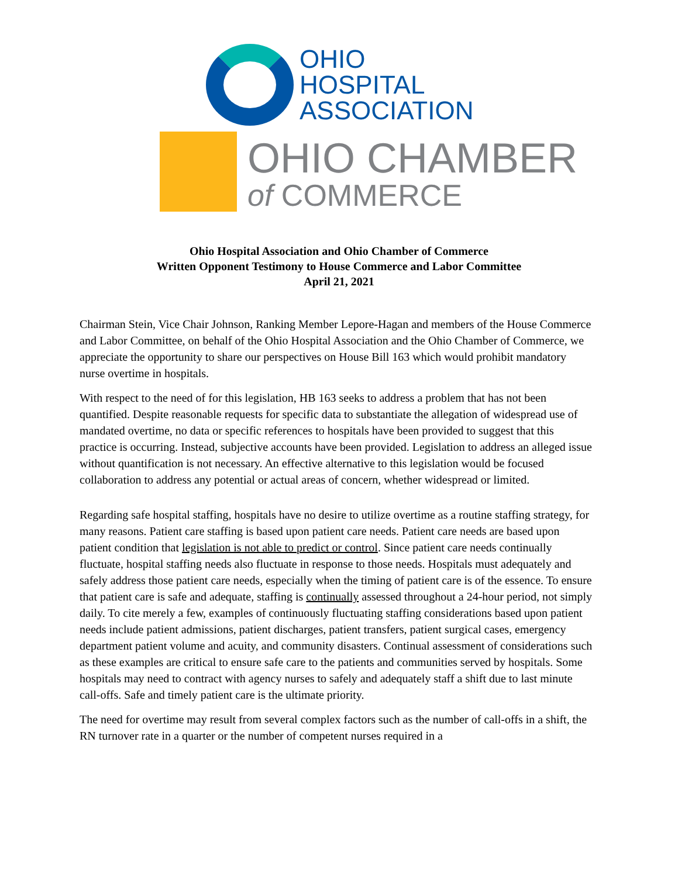OHIO
HOSPITAL
ASSOCIATION
OHIO CHAMBER
of COMMERCE
Ohio Hospital Association and Ohio Chamber of Commerce
Written Opponent Testimony to House Commerce and Labor Committee
April 21, 2021
Chairman Stein, Vice Chair Johnson, Ranking Member Lepore-Hagan and members of the House Commerce and Labor Committee, on behalf of the Ohio Hospital Association and the Ohio Chamber of Commerce, we appreciate the opportunity to share our perspectives on House Bill 163 which would prohibit mandatory nurse overtime in hospitals.
With respect to the need of for this legislation, HB 163 seeks to address a problem that has not been quantified. Despite reasonable requests for specific data to substantiate the allegation of widespread use of mandated overtime, no data or specific references to hospitals have been provided to suggest that this practice is occurring. Instead, subjective accounts have been provided. Legislation to address an alleged issue without quantification is not necessary. An effective alternative to this legislation would be focused collaboration to address any potential or actual areas of concern, whether widespread or limited.
Regarding safe hospital staffing, hospitals have no desire to utilize overtime as a routine staffing strategy, for many reasons. Patient care staffing is based upon patient care needs. Patient care needs are based upon patient condition that legislation is not able to predict or control. Since patient care needs continually fluctuate, hospital staffing needs also fluctuate in response to those needs. Hospitals must adequately and safely address those patient care needs, especially when the timing of patient care is of the essence. To ensure that patient care is safe and adequate, staffing is continually assessed throughout a 24-hour period, not simply daily. To cite merely a few, examples of continuously fluctuating staffing considerations based upon patient needs include patient admissions, patient discharges, patient transfers, patient surgical cases, emergency department patient volume and acuity, and community disasters. Continual assessment of considerations such as these examples are critical to ensure safe care to the patients and communities served by hospitals. Some hospitals may need to contract with agency nurses to safely and adequately staff a shift due to last minute call-offs. Safe and timely patient care is the ultimate priority.
The need for overtime may result from several complex factors such as the number of call-offs in a shift, the RN turnover rate in a quarter or the number of competent nurses required in a